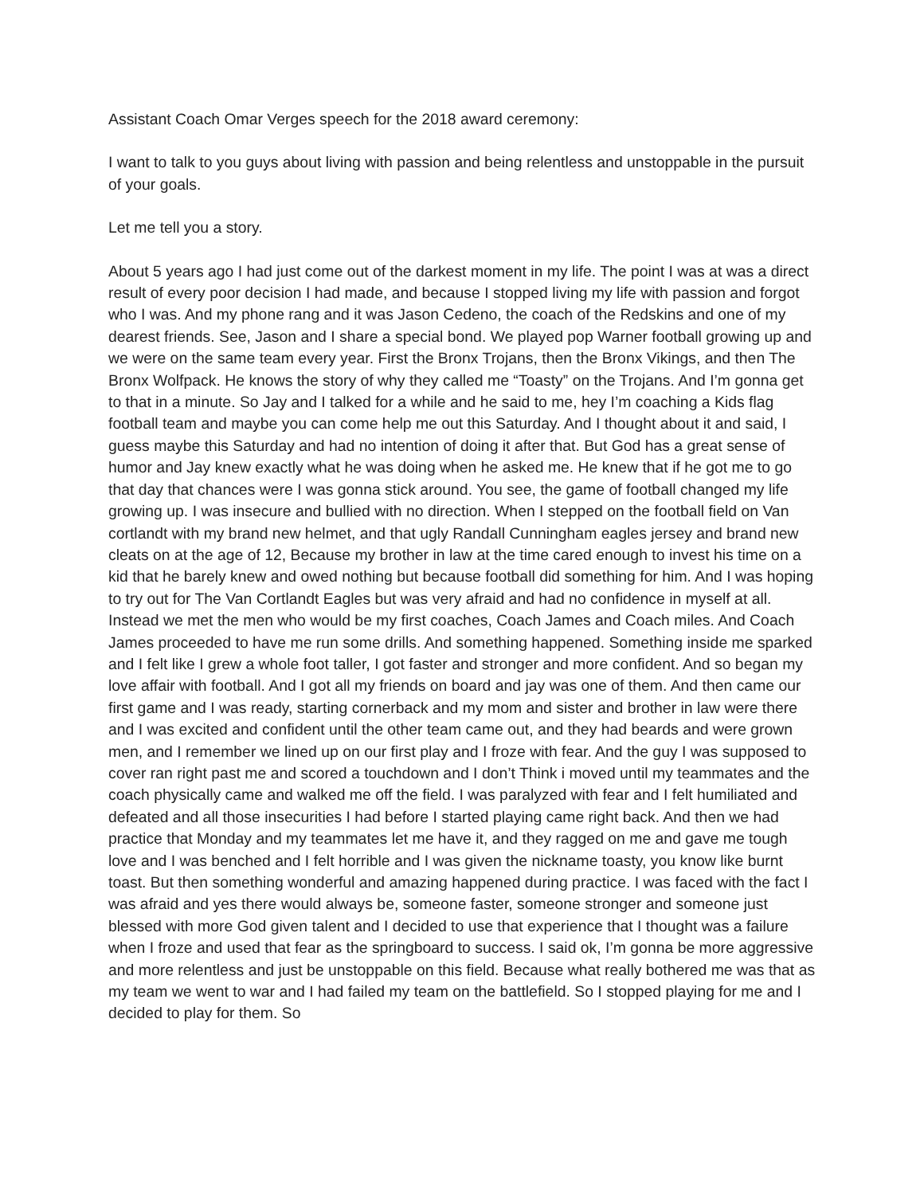Assistant Coach Omar Verges speech for the 2018 award ceremony:
I want to talk to you guys about living with passion and being relentless and unstoppable in the pursuit of your goals.
Let me tell you a story.
About 5 years ago I had just come out of the darkest moment in my life. The point I was at was a direct result of every poor decision I had made, and because I stopped living my life with passion and forgot who I was. And my phone rang and it was Jason Cedeno, the coach of the Redskins and one of my dearest friends. See, Jason and I share a special bond. We played pop Warner football growing up and we were on the same team every year. First the Bronx Trojans, then the Bronx Vikings, and then The Bronx Wolfpack. He knows the story of why they called me “Toasty” on the Trojans. And I’m gonna get to that in a minute. So Jay and I talked for a while and he said to me, hey I’m coaching a Kids flag football team and maybe you can come help me out this Saturday. And I thought about it and said, I guess maybe this Saturday and had no intention of doing it after that. But God has a great sense of humor and Jay knew exactly what he was doing when he asked me. He knew that if he got me to go that day that chances were I was gonna stick around. You see, the game of football changed my life growing up. I was insecure and bullied with no direction. When I stepped on the football field on Van cortlandt with my brand new helmet, and that ugly Randall Cunningham eagles jersey and brand new cleats on at the age of 12, Because my brother in law at the time cared enough to invest his time on a kid that he barely knew and owed nothing but because football did something for him. And I was hoping to try out for The Van Cortlandt Eagles but was very afraid and had no confidence in myself at all. Instead we met the men who would be my first coaches, Coach James and Coach miles. And Coach James proceeded to have me run some drills. And something happened. Something inside me sparked and I felt like I grew a whole foot taller, I got faster and stronger and more confident. And so began my love affair with football. And I got all my friends on board and jay was one of them. And then came our first game and I was ready, starting cornerback and my mom and sister and brother in law were there and I was excited and confident until the other team came out, and they had beards and were grown men, and I remember we lined up on our first play and I froze with fear. And the guy I was supposed to cover ran right past me and scored a touchdown and I don’t Think i moved until my teammates and the coach physically came and walked me off the field. I was paralyzed with fear and I felt humiliated and defeated and all those insecurities I had before I started playing came right back. And then we had practice that Monday and my teammates let me have it, and they ragged on me and gave me tough love and I was benched and I felt horrible and I was given the nickname toasty, you know like burnt toast. But then something wonderful and amazing happened during practice. I was faced with the fact I was afraid and yes there would always be, someone faster, someone stronger and someone just blessed with more God given talent and I decided to use that experience that I thought was a failure when I froze and used that fear as the springboard to success. I said ok, I’m gonna be more aggressive and more relentless and just be unstoppable on this field. Because what really bothered me was that as my team we went to war and I had failed my team on the battlefield. So I stopped playing for me and I decided to play for them. So